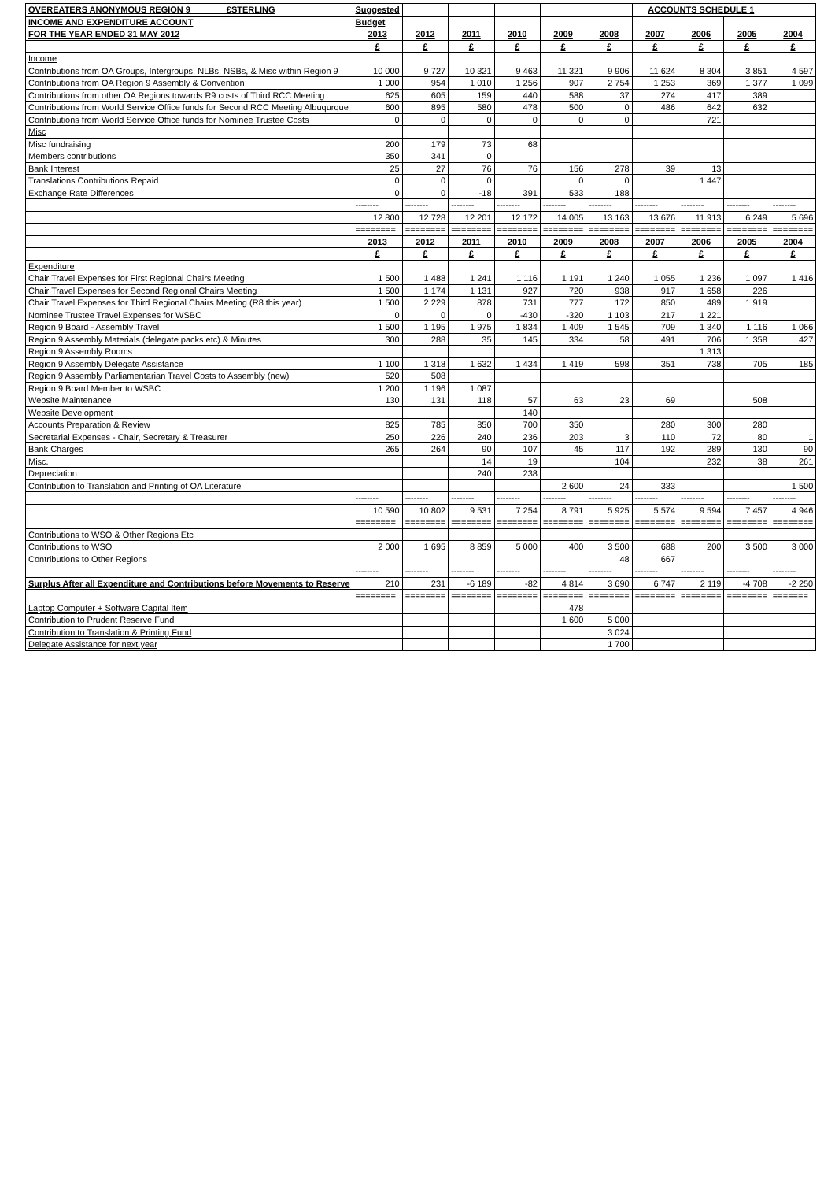| OVEREATERS ANONYMOUS REGION 9 £STERLING | Suggested | | | | | | ACCOUNTS SCHEDULE 1 | | | |
| INCOME AND EXPENDITURE ACCOUNT | Budget | | | | | | | | | |
| FOR THE YEAR ENDED 31 MAY 2012 | 2013 | 2012 | 2011 | 2010 | 2009 | 2008 | 2007 | 2006 | 2005 | 2004 |
| | £ | £ | £ | £ | £ | £ | £ | £ | £ | £ |
| Income | | | | | | | | | | |
| Contributions from OA Groups, Intergroups, NLBs, NSBs, & Misc within Region 9 | 10 000 | 9 727 | 10 321 | 9 463 | 11 321 | 9 906 | 11 624 | 8 304 | 3 851 | 4 597 |
| Contributions from OA Region 9 Assembly & Convention | 1 000 | 954 | 1 010 | 1 256 | 907 | 2 754 | 1 253 | 369 | 1 377 | 1 099 |
| Contributions from other OA Regions towards R9 costs of Third RCC Meeting | 625 | 605 | 159 | 440 | 588 | 37 | 274 | 417 | 389 | |
| Contributions from World Service Office funds for Second RCC Meeting Albuqurque | 600 | 895 | 580 | 478 | 500 | 0 | 486 | 642 | 632 | |
| Contributions from World Service Office funds for Nominee Trustee Costs | 0 | 0 | 0 | 0 | 0 | 0 | | 721 | | |
| Misc | | | | | | | | | | |
| Misc fundraising | 200 | 179 | 73 | 68 | | | | | | |
| Members contributions | 350 | 341 | 0 | | | | | | | |
| Bank Interest | 25 | 27 | 76 | 76 | 156 | 278 | 39 | 13 | | |
| Translations Contributions Repaid | 0 | 0 | 0 | | 0 | 0 | | 1 447 | | |
| Exchange Rate Differences | 0 | 0 | -18 | 391 | 533 | 188 | | | | |
| | -------- | -------- | -------- | -------- | -------- | -------- | -------- | -------- | -------- | -------- |
| | 12 800 | 12 728 | 12 201 | 12 172 | 14 005 | 13 163 | 13 676 | 11 913 | 6 249 | 5 696 |
| | ======== | ======== | ======== | ======== | ======== | ======== | ======== | ======== | ======== | ======== |
| | 2013 | 2012 | 2011 | 2010 | 2009 | 2008 | 2007 | 2006 | 2005 | 2004 |
| | £ | £ | £ | £ | £ | £ | £ | £ | £ | £ |
| Expenditure | | | | | | | | | | |
| Chair Travel Expenses for First Regional Chairs Meeting | 1 500 | 1 488 | 1 241 | 1 116 | 1 191 | 1 240 | 1 055 | 1 236 | 1 097 | 1 416 |
| Chair Travel Expenses for Second Regional Chairs Meeting | 1 500 | 1 174 | 1 131 | 927 | 720 | 938 | 917 | 1 658 | 226 | |
| Chair Travel Expenses for Third Regional Chairs Meeting (R8 this year) | 1 500 | 2 229 | 878 | 731 | 777 | 172 | 850 | 489 | 1 919 | |
| Nominee Trustee Travel Expenses for WSBC | 0 | 0 | 0 | -430 | -320 | 1 103 | 217 | 1 221 | | |
| Region 9 Board - Assembly Travel | 1 500 | 1 195 | 1 975 | 1 834 | 1 409 | 1 545 | 709 | 1 340 | 1 116 | 1 066 |
| Region 9 Assembly Materials (delegate packs etc) & Minutes | 300 | 288 | 35 | 145 | 334 | 58 | 491 | 706 | 1 358 | 427 |
| Region 9 Assembly Rooms | | | | | | | | 1 313 | | |
| Region 9 Assembly Delegate Assistance | 1 100 | 1 318 | 1 632 | 1 434 | 1 419 | 598 | 351 | 738 | 705 | 185 |
| Region 9 Assembly Parliamentarian Travel Costs to Assembly (new) | 520 | 508 | | | | | | | | |
| Region 9 Board Member to WSBC | 1 200 | 1 196 | 1 087 | | | | | | | |
| Website Maintenance | 130 | 131 | 118 | 57 | 63 | 23 | 69 | | 508 | |
| Website Development | | | | 140 | | | | | | |
| Accounts Preparation & Review | 825 | 785 | 850 | 700 | 350 | | 280 | 300 | 280 | |
| Secretarial Expenses - Chair, Secretary & Treasurer | 250 | 226 | 240 | 236 | 203 | 3 | 110 | 72 | 80 | 1 |
| Bank Charges | 265 | 264 | 90 | 107 | 45 | 117 | 192 | 289 | 130 | 90 |
| Misc. | | | 14 | 19 | | 104 | | 232 | 38 | 261 |
| Depreciation | | | 240 | 238 | | | | | | |
| Contribution to Translation and Printing of OA Literature | | | | | 2 600 | 24 | 333 | | | 1 500 |
| | -------- | -------- | -------- | -------- | -------- | -------- | -------- | -------- | -------- | -------- |
| | 10 590 | 10 802 | 9 531 | 7 254 | 8 791 | 5 925 | 5 574 | 9 594 | 7 457 | 4 946 |
| | ======== | ======== | ======== | ======== | ======== | ======== | ======== | ======== | ======== | ======== |
| Contributions to WSO & Other Regions Etc | | | | | | | | | | |
| Contributions to WSO | 2 000 | 1 695 | 8 859 | 5 000 | 400 | 3 500 | 688 | 200 | 3 500 | 3 000 |
| Contributions to Other Regions | | | | | | 48 | 667 | | | |
| | -------- | -------- | -------- | -------- | -------- | -------- | -------- | -------- | -------- | -------- |
| Surplus After all Expenditure and Contributions before Movements to Reserve | 210 | 231 | -6 189 | -82 | 4 814 | 3 690 | 6 747 | 2 119 | -4 708 | -2 250 |
| | ======== | ======== | ======== | ======== | ======== | ======== | ======== | ======== | ======== | ======= |
| Laptop Computer + Software Capital Item | | | | | 478 | | | | | |
| Contribution to Prudent Reserve Fund | | | | | 1 600 | 5 000 | | | | |
| Contribution to Translation & Printing Fund | | | | | | 3 024 | | | | |
| Delegate Assistance for next year | | | | | | 1 700 | | | | |